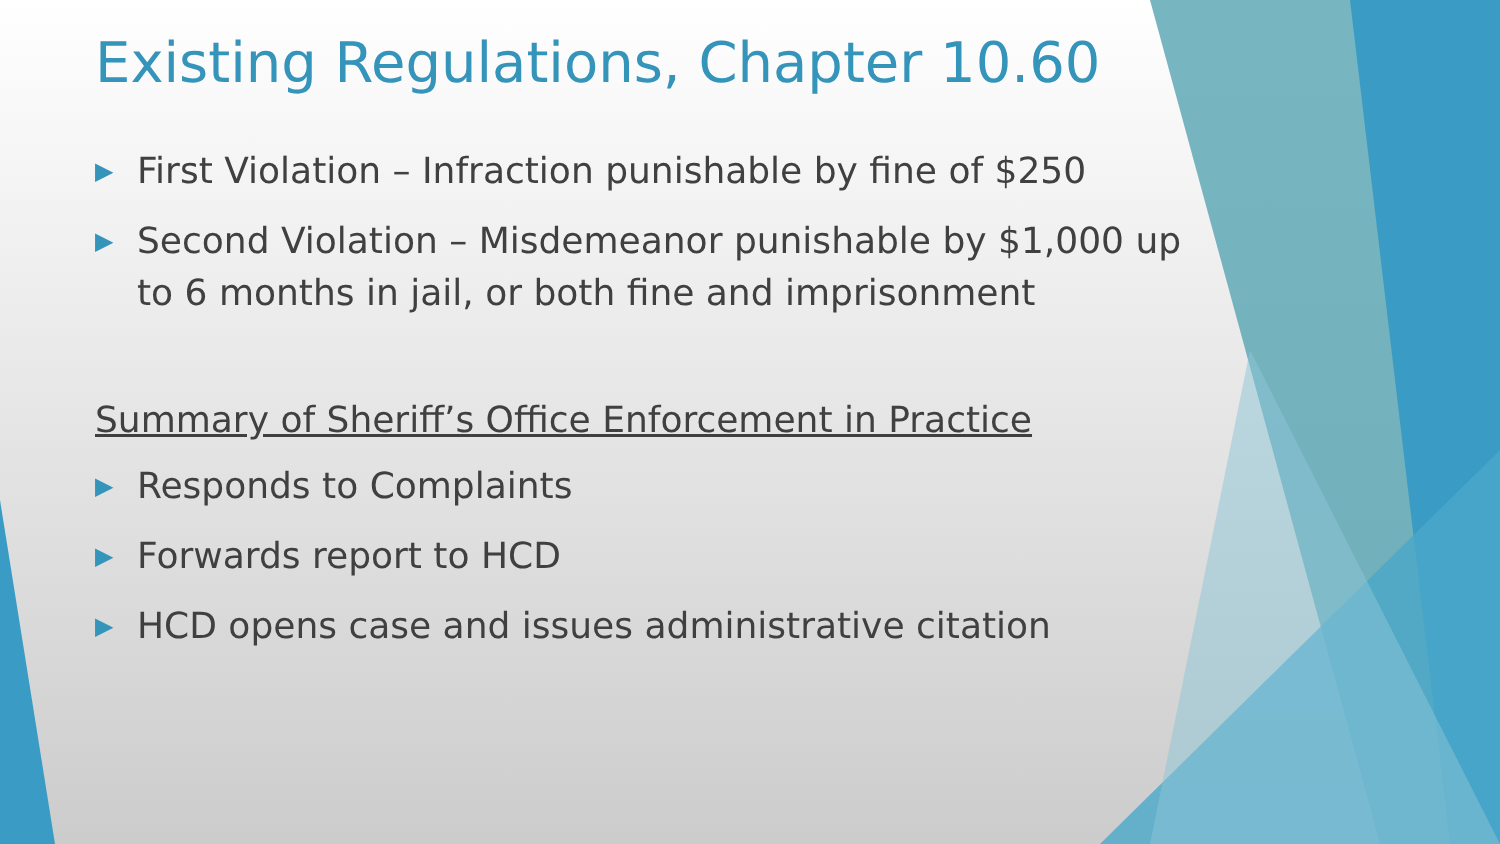Existing Regulations, Chapter 10.60
▶ First Violation – Infraction punishable by fine of $250
▶ Second Violation – Misdemeanor punishable by $1,000 up to 6 months in jail, or both fine and imprisonment
Summary of Sheriff’s Office Enforcement in Practice
▶ Responds to Complaints
▶ Forwards report to HCD
▶ HCD opens case and issues administrative citation